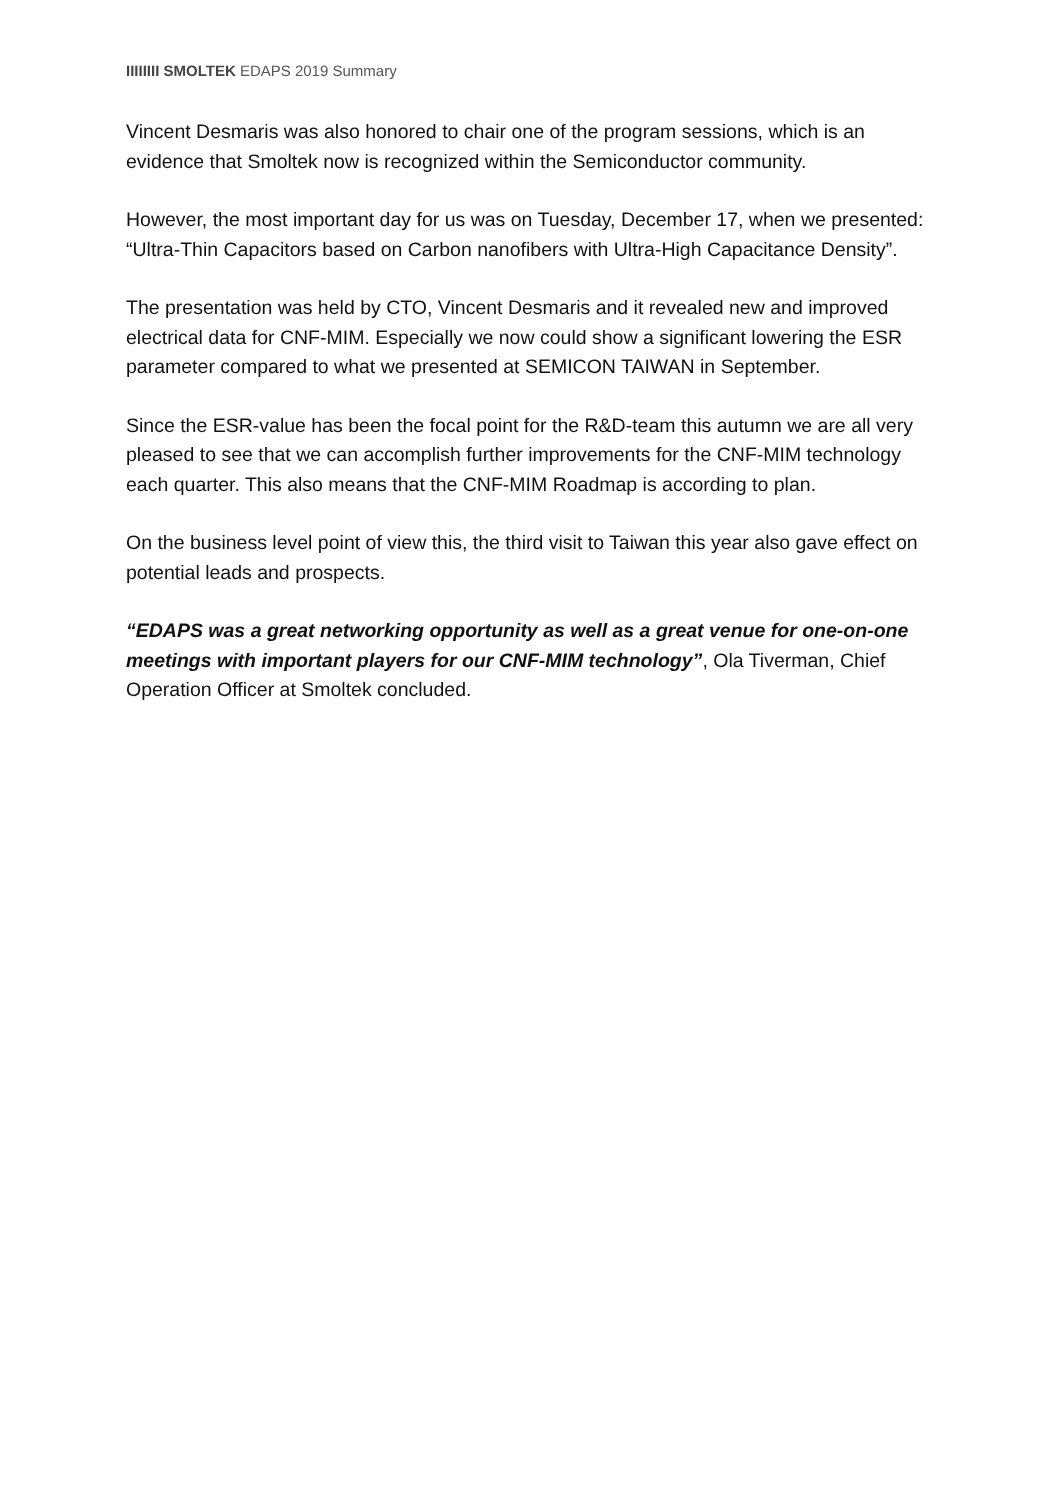IIIIIIII SMOLTEK EDAPS 2019 Summary
Vincent Desmaris was also honored to chair one of the program sessions, which is an evidence that Smoltek now is recognized within the Semiconductor community.
However, the most important day for us was on Tuesday, December 17, when we presented: “Ultra-Thin Capacitors based on Carbon nanofibers with Ultra-High Capacitance Density”.
The presentation was held by CTO, Vincent Desmaris and it revealed new and improved electrical data for CNF-MIM. Especially we now could show a significant lowering the ESR parameter compared to what we presented at SEMICON TAIWAN in September.
Since the ESR-value has been the focal point for the R&D-team this autumn we are all very pleased to see that we can accomplish further improvements for the CNF-MIM technology each quarter. This also means that the CNF-MIM Roadmap is according to plan.
On the business level point of view this, the third visit to Taiwan this year also gave effect on potential leads and prospects.
“EDAPS was a great networking opportunity as well as a great venue for one-on-one meetings with important players for our CNF-MIM technology”, Ola Tiverman, Chief Operation Officer at Smoltek concluded.